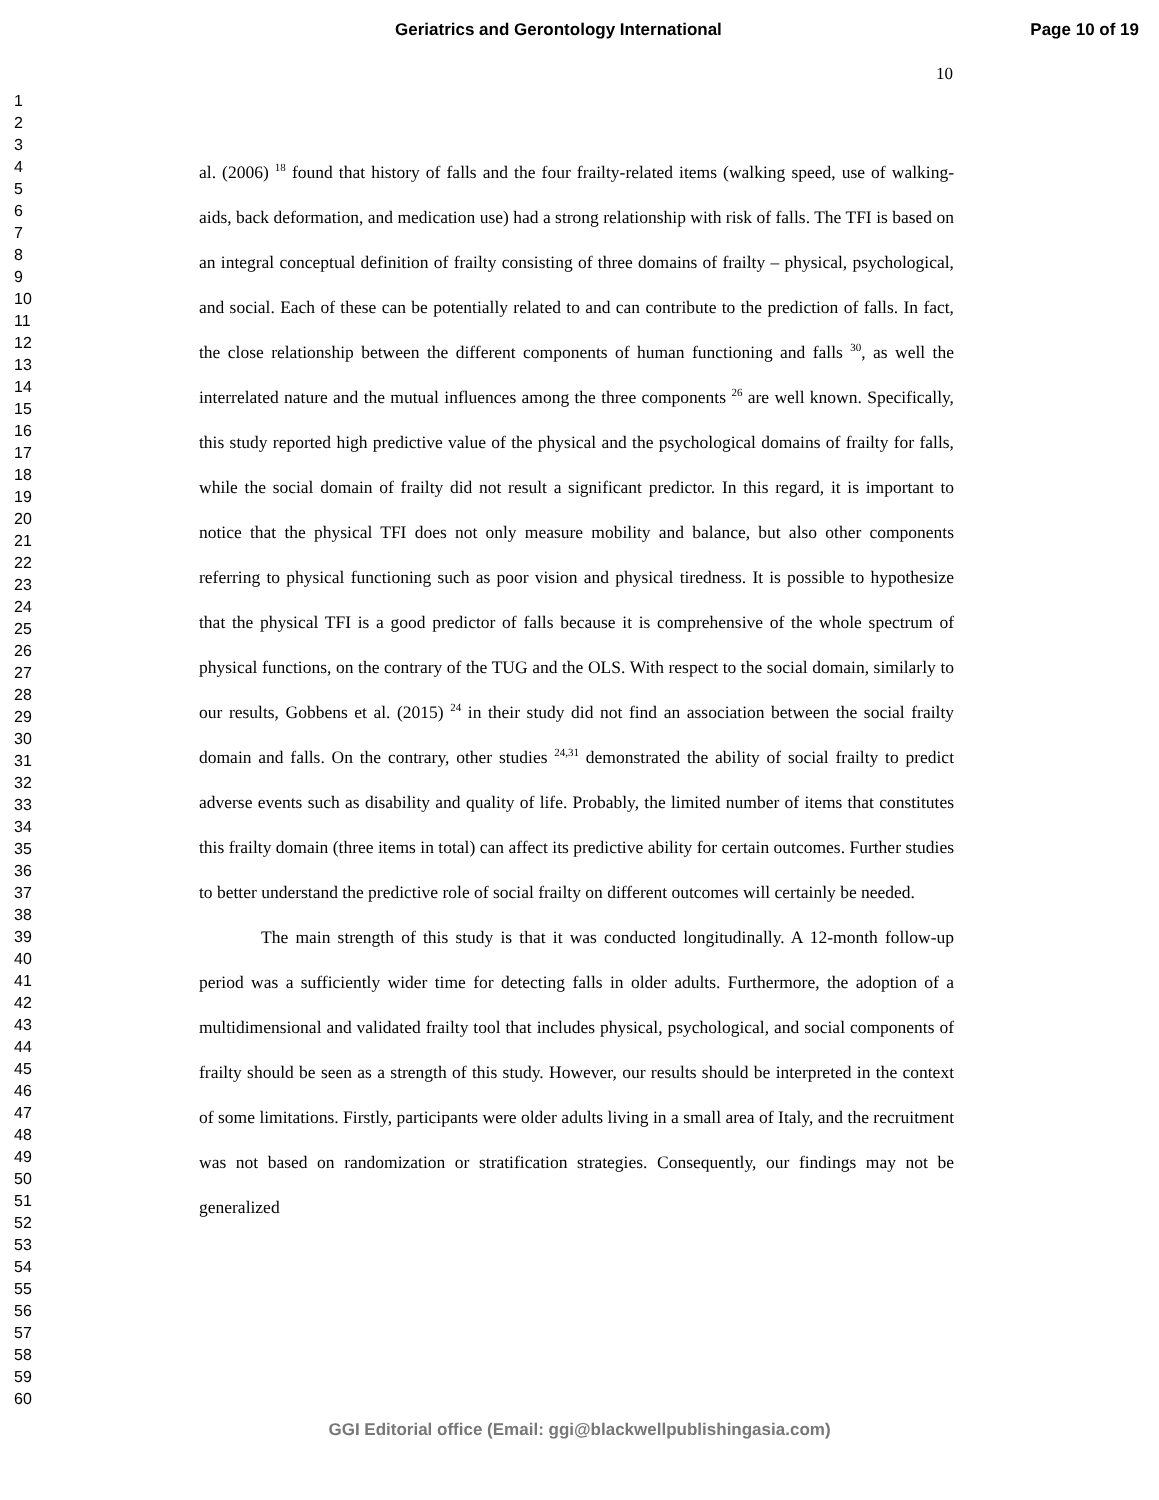Geriatrics and Gerontology International Page 10 of 19
10
1
2
3
4
5
6
7
8
9
10
11
12
13
14
15
16
17
18
19
20
21
22
23
24
25
26
27
28
29
30
31
32
33
34
35
36
37
38
39
40
41
42
43
44
45
46
47
48
49
50
51
52
53
54
55
56
57
58
59
60
al. (2006) <sup>18</sup> found that history of falls and the four frailty-related items (walking speed, use of walking-aids, back deformation, and medication use) had a strong relationship with risk of falls. The TFI is based on an integral conceptual definition of frailty consisting of three domains of frailty – physical, psychological, and social. Each of these can be potentially related to and can contribute to the prediction of falls. In fact, the close relationship between the different components of human functioning and falls <sup>30</sup>, as well the interrelated nature and the mutual influences among the three components <sup>26</sup> are well known. Specifically, this study reported high predictive value of the physical and the psychological domains of frailty for falls, while the social domain of frailty did not result a significant predictor. In this regard, it is important to notice that the physical TFI does not only measure mobility and balance, but also other components referring to physical functioning such as poor vision and physical tiredness. It is possible to hypothesize that the physical TFI is a good predictor of falls because it is comprehensive of the whole spectrum of physical functions, on the contrary of the TUG and the OLS. With respect to the social domain, similarly to our results, Gobbens et al. (2015) <sup>24</sup> in their study did not find an association between the social frailty domain and falls. On the contrary, other studies <sup>24,31</sup> demonstrated the ability of social frailty to predict adverse events such as disability and quality of life. Probably, the limited number of items that constitutes this frailty domain (three items in total) can affect its predictive ability for certain outcomes. Further studies to better understand the predictive role of social frailty on different outcomes will certainly be needed.
The main strength of this study is that it was conducted longitudinally. A 12-month follow-up period was a sufficiently wider time for detecting falls in older adults. Furthermore, the adoption of a multidimensional and validated frailty tool that includes physical, psychological, and social components of frailty should be seen as a strength of this study. However, our results should be interpreted in the context of some limitations. Firstly, participants were older adults living in a small area of Italy, and the recruitment was not based on randomization or stratification strategies. Consequently, our findings may not be generalized
GGI Editorial office (Email: ggi@blackwellpublishingasia.com)